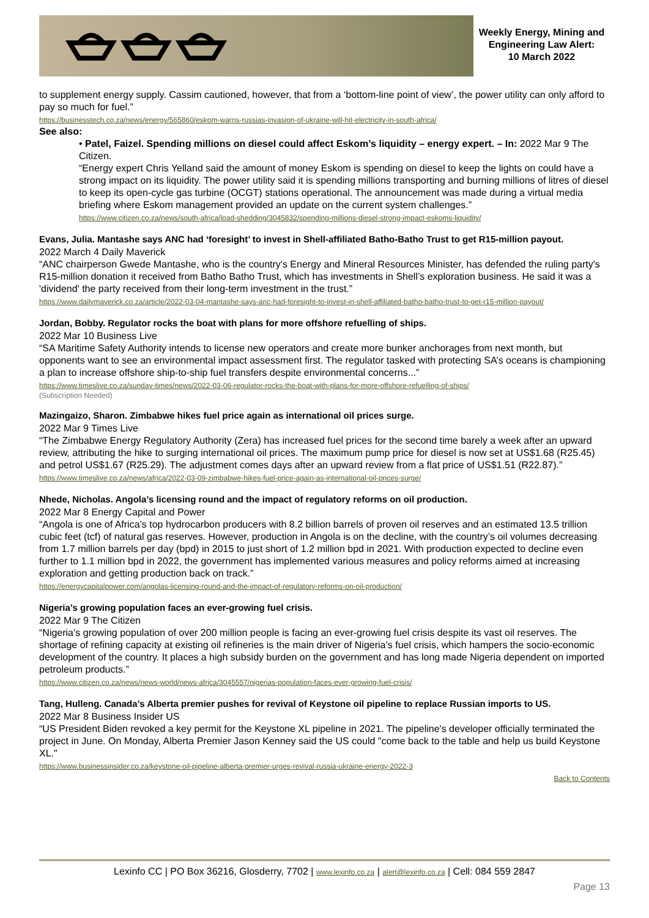Weekly Energy, Mining and Engineering Law Alert:
10 March 2022
to supplement energy supply. Cassim cautioned, however, that from a ‘bottom-line point of view’, the power utility can only afford to pay so much for fuel.”
https://businesstech.co.za/news/energy/565860/eskom-warns-russias-invasion-of-ukraine-will-hit-electricity-in-south-africa/
See also:
• Patel, Faizel. Spending millions on diesel could affect Eskom’s liquidity – energy expert. – In: 2022 Mar 9 The Citizen.
“Energy expert Chris Yelland said the amount of money Eskom is spending on diesel to keep the lights on could have a strong impact on its liquidity. The power utility said it is spending millions transporting and burning millions of litres of diesel to keep its open-cycle gas turbine (OCGT) stations operational. The announcement was made during a virtual media briefing where Eskom management provided an update on the current system challenges.”
https://www.citizen.co.za/news/south-africa/load-shedding/3045832/spending-millions-diesel-strong-impact-eskoms-liquidity/
Evans, Julia. Mantashe says ANC had ‘foresight’ to invest in Shell-affiliated Batho-Batho Trust to get R15-million payout.
2022 March 4 Daily Maverick
“ANC chairperson Gwede Mantashe, who is the country's Energy and Mineral Resources Minister, has defended the ruling party's R15-million donation it received from Batho Batho Trust, which has investments in Shell’s exploration business. He said it was a 'dividend' the party received from their long-term investment in the trust.”
https://www.dailymaverick.co.za/article/2022-03-04-mantashe-says-anc-had-foresight-to-invest-in-shell-affiliated-batho-batho-trust-to-get-r15-million-payout/
Jordan, Bobby. Regulator rocks the boat with plans for more offshore refuelling of ships.
2022 Mar 10 Business Live
“SA Maritime Safety Authority intends to license new operators and create more bunker anchorages from next month, but opponents want to see an environmental impact assessment first. The regulator tasked with protecting SA’s oceans is championing a plan to increase offshore ship-to-ship fuel transfers despite environmental concerns...”
https://www.timeslive.co.za/sunday-times/news/2022-03-06-regulator-rocks-the-boat-with-plans-for-more-offshore-refuelling-of-ships/
(Subscription Needed)
Mazingaizo, Sharon. Zimbabwe hikes fuel price again as international oil prices surge.
2022 Mar 9 Times Live
“The Zimbabwe Energy Regulatory Authority (Zera) has increased fuel prices for the second time barely a week after an upward review, attributing the hike to surging international oil prices. The maximum pump price for diesel is now set at US$1.68 (R25.45) and petrol US$1.67 (R25.29). The adjustment comes days after an upward review from a flat price of US$1.51 (R22.87).”
https://www.timeslive.co.za/news/africa/2022-03-09-zimbabwe-hikes-fuel-price-again-as-international-oil-prices-surge/
Nhede, Nicholas. Angola’s licensing round and the impact of regulatory reforms on oil production.
2022 Mar 8 Energy Capital and Power
“Angola is one of Africa’s top hydrocarbon producers with 8.2 billion barrels of proven oil reserves and an estimated 13.5 trillion cubic feet (tcf) of natural gas reserves. However, production in Angola is on the decline, with the country’s oil volumes decreasing from 1.7 million barrels per day (bpd) in 2015 to just short of 1.2 million bpd in 2021. With production expected to decline even further to 1.1 million bpd in 2022, the government has implemented various measures and policy reforms aimed at increasing exploration and getting production back on track.”
https://energycapitalpower.com/angolas-licensing-round-and-the-impact-of-regulatory-reforms-on-oil-production/
Nigeria’s growing population faces an ever-growing fuel crisis.
2022 Mar 9 The Citizen
“Nigeria’s growing population of over 200 million people is facing an ever-growing fuel crisis despite its vast oil reserves. The shortage of refining capacity at existing oil refineries is the main driver of Nigeria’s fuel crisis, which hampers the socio-economic development of the country. It places a high subsidy burden on the government and has long made Nigeria dependent on imported petroleum products.”
https://www.citizen.co.za/news/news-world/news-africa/3045557/nigerias-population-faces-ever-growing-fuel-crisis/
Tang, Hulleng. Canada’s Alberta premier pushes for revival of Keystone oil pipeline to replace Russian imports to US.
2022 Mar 8 Business Insider US
“US President Biden revoked a key permit for the Keystone XL pipeline in 2021. The pipeline's developer officially terminated the project in June. On Monday, Alberta Premier Jason Kenney said the US could "come back to the table and help us build Keystone XL."
https://www.businessinsider.co.za/keystone-oil-pipeline-alberta-premier-urges-revival-russia-ukraine-energy-2022-3
Back to Contents
Lexinfo CC | PO Box 36216, Glosderry, 7702 | www.lexinfo.co.za | alert@lexinfo.co.za | Cell: 084 559 2847
Page 13